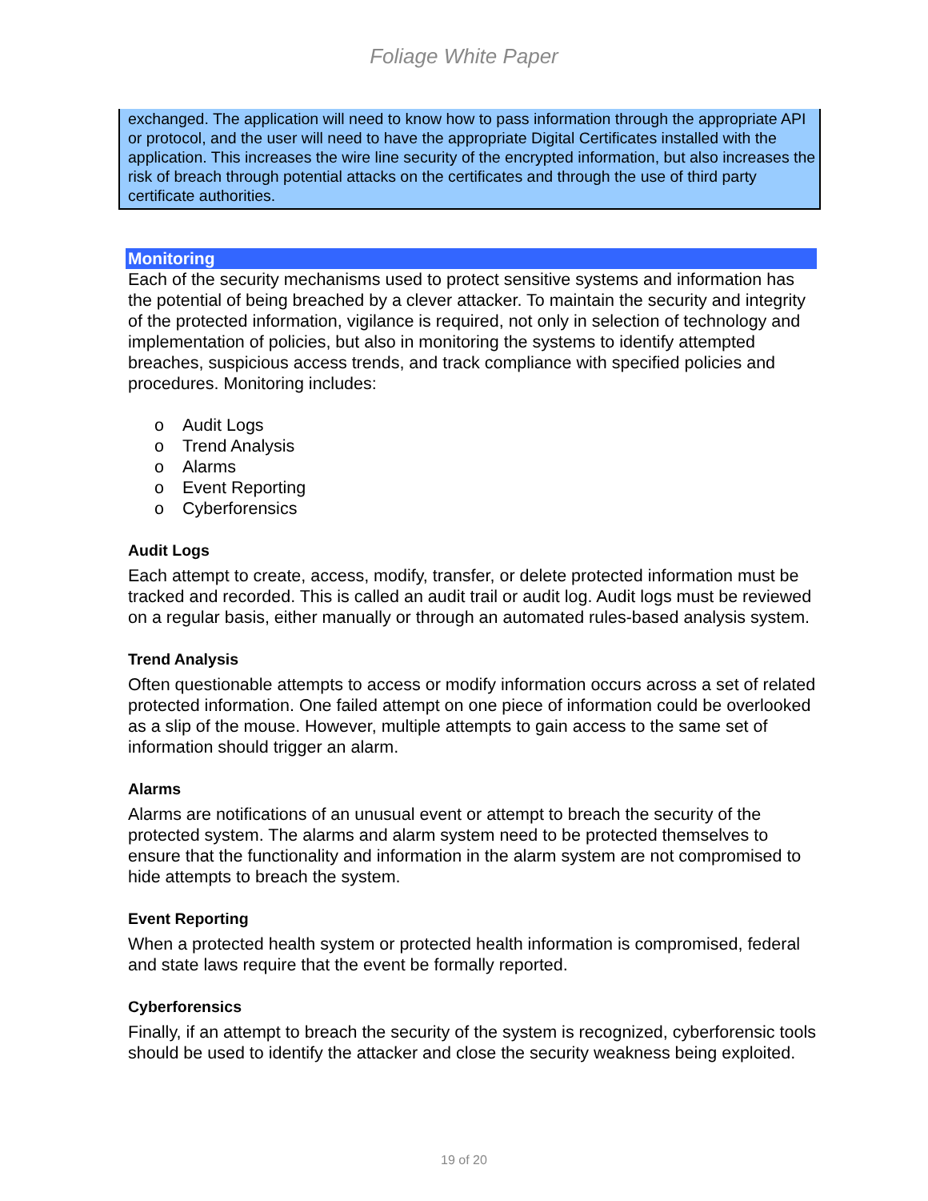Foliage White Paper
exchanged. The application will need to know how to pass information through the appropriate API or protocol, and the user will need to have the appropriate Digital Certificates installed with the application. This increases the wire line security of the encrypted information, but also increases the risk of breach through potential attacks on the certificates and through the use of third party certificate authorities.
Monitoring
Each of the security mechanisms used to protect sensitive systems and information has the potential of being breached by a clever attacker. To maintain the security and integrity of the protected information, vigilance is required, not only in selection of technology and implementation of policies, but also in monitoring the systems to identify attempted breaches, suspicious access trends, and track compliance with specified policies and procedures. Monitoring includes:
o Audit Logs
o Trend Analysis
o Alarms
o Event Reporting
o Cyberforensics
Audit Logs
Each attempt to create, access, modify, transfer, or delete protected information must be tracked and recorded. This is called an audit trail or audit log. Audit logs must be reviewed on a regular basis, either manually or through an automated rules-based analysis system.
Trend Analysis
Often questionable attempts to access or modify information occurs across a set of related protected information. One failed attempt on one piece of information could be overlooked as a slip of the mouse. However, multiple attempts to gain access to the same set of information should trigger an alarm.
Alarms
Alarms are notifications of an unusual event or attempt to breach the security of the protected system. The alarms and alarm system need to be protected themselves to ensure that the functionality and information in the alarm system are not compromised to hide attempts to breach the system.
Event Reporting
When a protected health system or protected health information is compromised, federal and state laws require that the event be formally reported.
Cyberforensics
Finally, if an attempt to breach the security of the system is recognized, cyberforensic tools should be used to identify the attacker and close the security weakness being exploited.
19 of 20